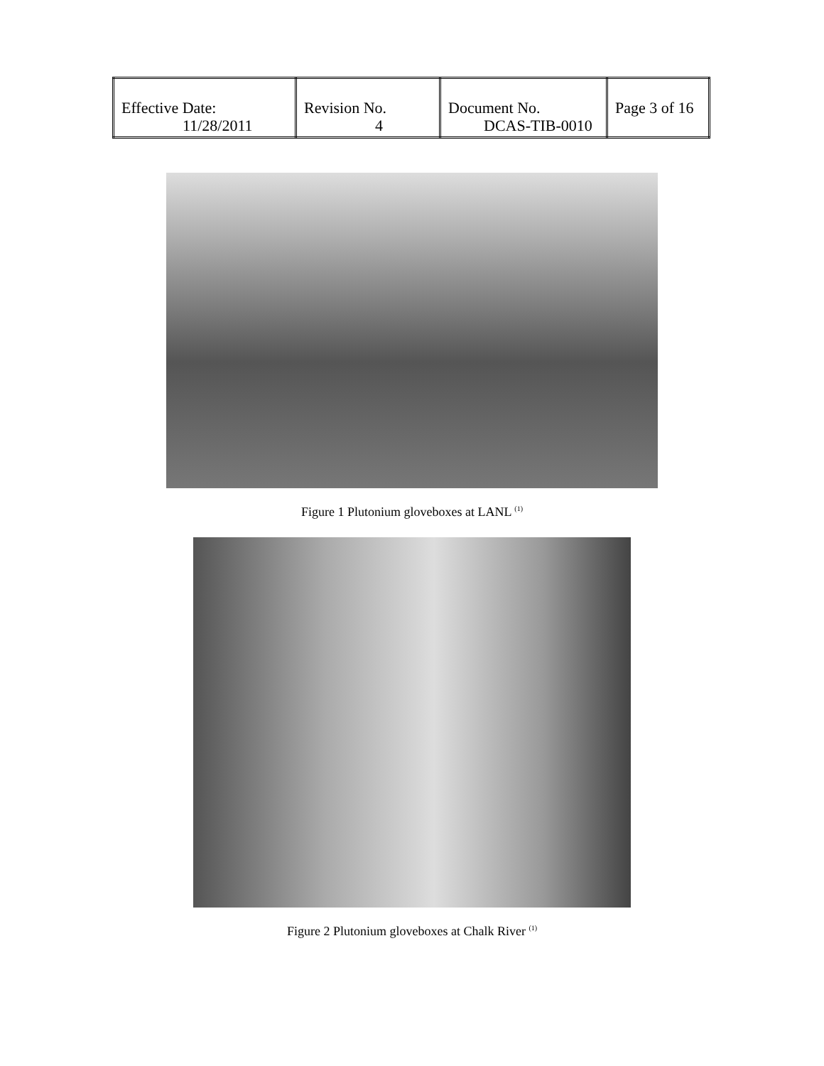| Effective Date: 11/28/2011 | Revision No. 4 | Document No. DCAS-TIB-0010 | Page 3 of 16 |
Figure 1 Plutonium gloveboxes at LANL <sup>(1)</sup>
Figure 2 Plutonium gloveboxes at Chalk River <sup>(1)</sup>